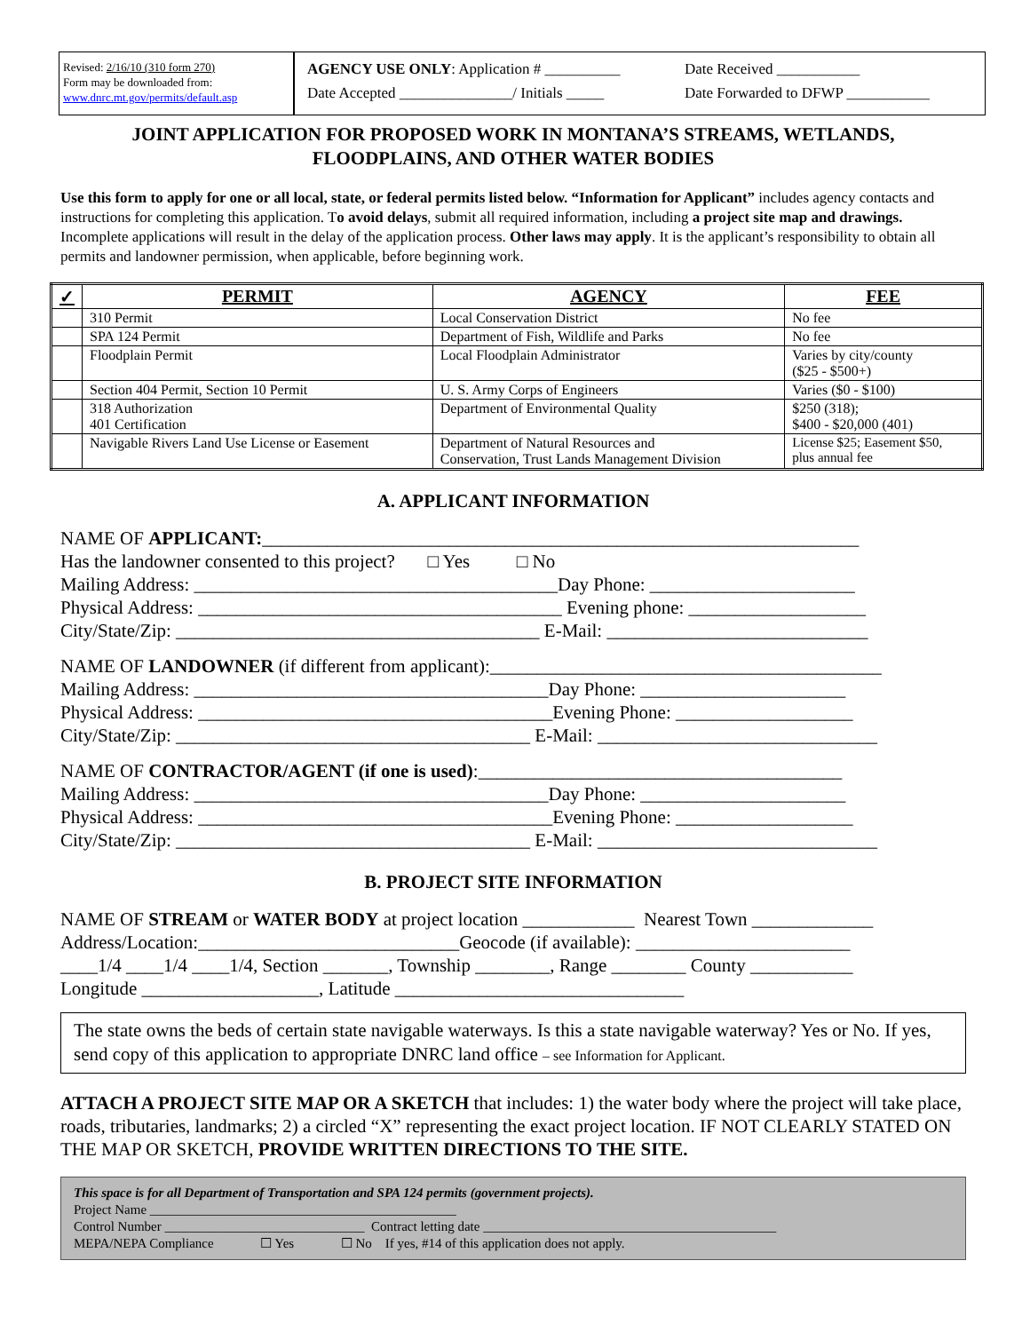Revised: 2/16/10 (310 form 270)
Form may be downloaded from:
www.dnrc.mt.gov/permits/default.asp
AGENCY USE ONLY: Application # __________ Date Received ___________ Date Accepted _______________/ Initials _____ Date Forwarded to DFWP ___________
JOINT APPLICATION FOR PROPOSED WORK IN MONTANA’S STREAMS, WETLANDS, FLOODPLAINS, AND OTHER WATER BODIES
Use this form to apply for one or all local, state, or federal permits listed below. “Information for Applicant” includes agency contacts and instructions for completing this application. To avoid delays, submit all required information, including a project site map and drawings. Incomplete applications will result in the delay of the application process. Other laws may apply. It is the applicant’s responsibility to obtain all permits and landowner permission, when applicable, before beginning work.
| ✓ | PERMIT | AGENCY | FEE |
| --- | --- | --- | --- |
| | 310 Permit | Local Conservation District | No fee |
| | SPA 124 Permit | Department of Fish, Wildlife and Parks | No fee |
| | Floodplain Permit | Local Floodplain Administrator | Varies by city/county ($25 - $500+) |
| | Section 404 Permit, Section 10 Permit | U. S. Army Corps of Engineers | Varies ($0 - $100) |
| | 318 Authorization 401 Certification | Department of Environmental Quality | $250 (318); $400 - $20,000 (401) |
| | Navigable Rivers Land Use License or Easement | Department of Natural Resources and Conservation, Trust Lands Management Division | License $25; Easement $50, plus annual fee |
A. APPLICANT INFORMATION
NAME OF APPLICANT:________________________________________________________________ Has the landowner consented to this project? □ Yes □ No Mailing Address: _______________________________________Day Phone: ______________________ Physical Address: _______________________________________ Evening phone: ___________________ City/State/Zip: _______________________________________ E-Mail: ____________________________
NAME OF LANDOWNER (if different from applicant):__________________________________________ Mailing Address: ______________________________________Day Phone: ______________________ Physical Address: ______________________________________Evening Phone: ___________________ City/State/Zip: ______________________________________ E-Mail: ______________________________
NAME OF CONTRACTOR/AGENT (if one is used):_______________________________________ Mailing Address: ______________________________________Day Phone: ______________________ Physical Address: ______________________________________Evening Phone: ___________________ City/State/Zip: ______________________________________ E-Mail: ______________________________
B. PROJECT SITE INFORMATION
NAME OF STREAM or WATER BODY at project location ____________ Nearest Town _____________ Address/Location:____________________________Geocode (if available): _______________________ ____1/4 ____1/4 ____1/4, Section _______, Township ________, Range ________ County ___________ Longitude ___________________, Latitude _______________________________
The state owns the beds of certain state navigable waterways. Is this a state navigable waterway? Yes or No. If yes, send copy of this application to appropriate DNRC land office – see Information for Applicant.
ATTACH A PROJECT SITE MAP OR A SKETCH that includes: 1) the water body where the project will take place, roads, tributaries, landmarks; 2) a circled “X” representing the exact project location. IF NOT CLEARLY STATED ON THE MAP OR SKETCH, PROVIDE WRITTEN DIRECTIONS TO THE SITE.
This space is for all Department of Transportation and SPA 124 permits (government projects). Project Name ______________________________________________ Control Number ______________________________ Contract letting date ____________________________________________ MEPA/NEPA Compliance ☐ Yes ☐ No If yes, #14 of this application does not apply.